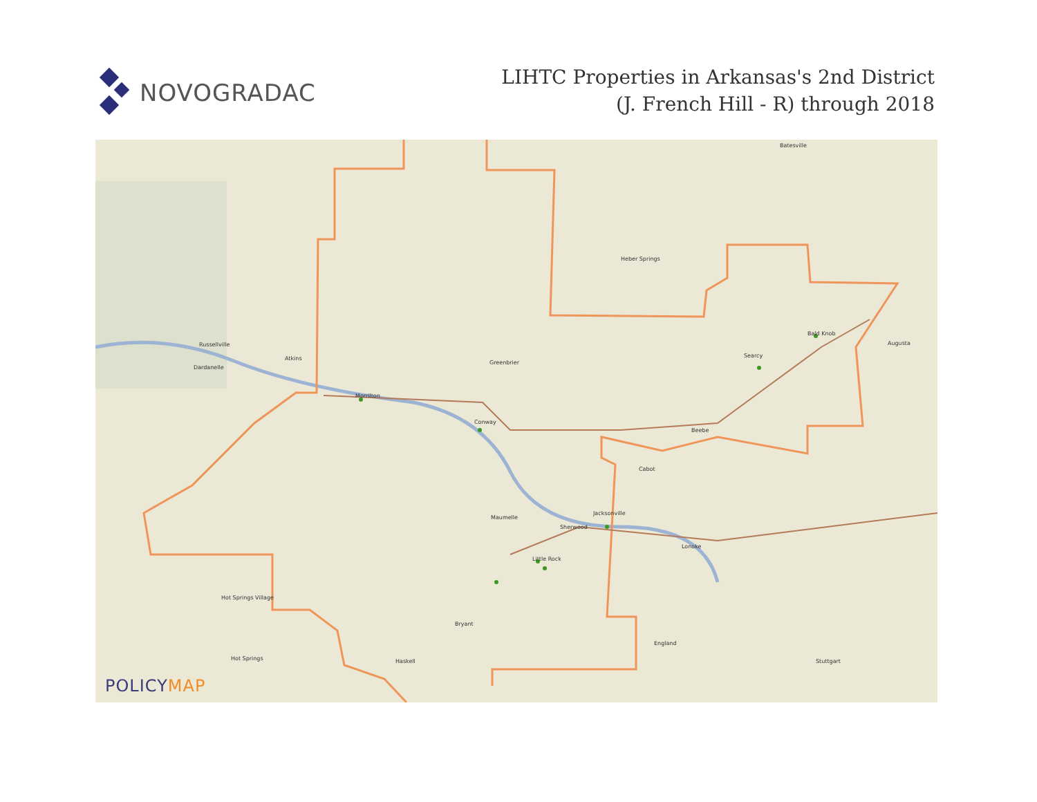NOVOGRADAC
LIHTC Properties in Arkansas's 2nd District
(J. French Hill - R) through 2018
Batesville
Heber Springs
Russellville
Dardanelle
Atkins
Greenbrier
Morrilton
Conway
Bald Knob
Augusta
Searcy
Beebe
Cabot
Jacksonville
Maumelle
Sherwood
Little Rock
Lonoke
Hot Springs Village
Bryant
England
Hot Springs Haskell Stuttgart
POLICYMAP